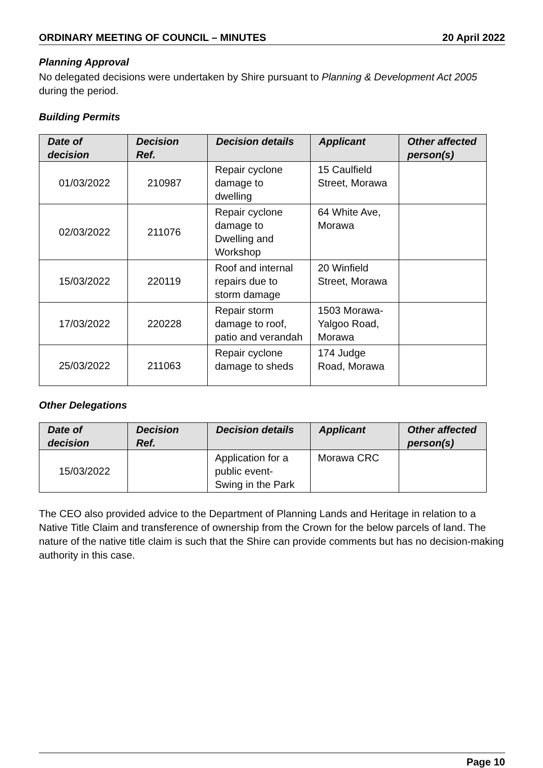ORDINARY MEETING OF COUNCIL – MINUTES 20 April 2022
Planning Approval
No delegated decisions were undertaken by Shire pursuant to Planning & Development Act 2005 during the period.
Building Permits
| Date of decision | Decision Ref. | Decision details | Applicant | Other affected person(s) |
| --- | --- | --- | --- | --- |
| 01/03/2022 | 210987 | Repair cyclone damage to dwelling | 15 Caulfield Street, Morawa | |
| 02/03/2022 | 211076 | Repair cyclone damage to Dwelling and Workshop | 64 White Ave, Morawa | |
| 15/03/2022 | 220119 | Roof and internal repairs due to storm damage | 20 Winfield Street, Morawa | |
| 17/03/2022 | 220228 | Repair storm damage to roof, patio and verandah | 1503 Morawa-Yalgoo Road, Morawa | |
| 25/03/2022 | 211063 | Repair cyclone damage to sheds | 174 Judge Road, Morawa | |
Other Delegations
| Date of decision | Decision Ref. | Decision details | Applicant | Other affected person(s) |
| --- | --- | --- | --- | --- |
| 15/03/2022 | | Application for a public event- Swing in the Park | Morawa CRC | |
The CEO also provided advice to the Department of Planning Lands and Heritage in relation to a Native Title Claim and transference of ownership from the Crown for the below parcels of land. The nature of the native title claim is such that the Shire can provide comments but has no decision-making authority in this case.
Page 10